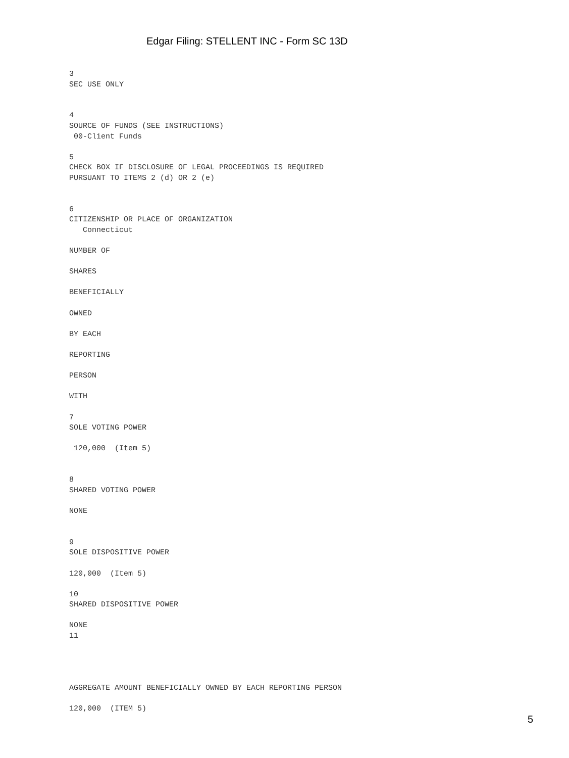Edgar Filing: STELLENT INC - Form SC 13D
3
SEC USE ONLY


4
SOURCE OF FUNDS (SEE INSTRUCTIONS)
 00-Client Funds

5
CHECK BOX IF DISCLOSURE OF LEGAL PROCEEDINGS IS REQUIRED
PURSUANT TO ITEMS 2 (d) OR 2 (e)


6
CITIZENSHIP OR PLACE OF ORGANIZATION
   Connecticut

NUMBER OF

SHARES

BENEFICIALLY

OWNED

BY EACH

REPORTING

PERSON

WITH

7
SOLE VOTING POWER

 120,000  (Item 5)


8
SHARED VOTING POWER

NONE


9
SOLE DISPOSITIVE POWER

120,000  (Item 5)

10
SHARED DISPOSITIVE POWER

NONE
11




AGGREGATE AMOUNT BENEFICIALLY OWNED BY EACH REPORTING PERSON

120,000  (ITEM 5)
5